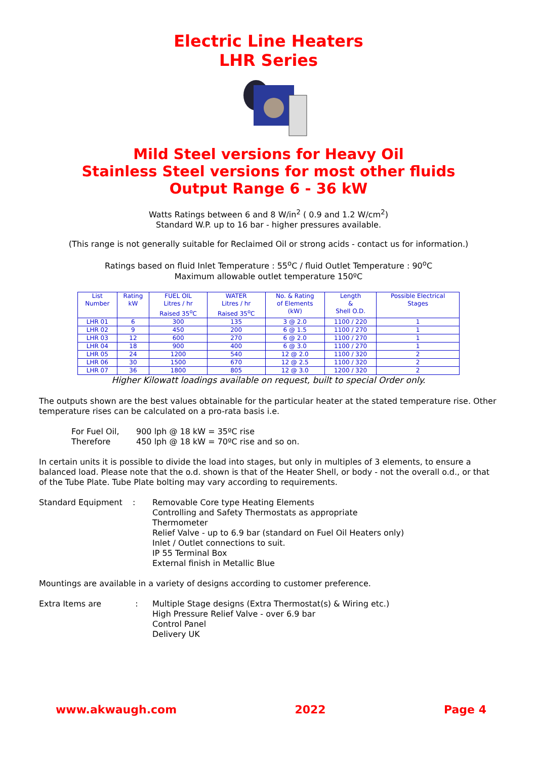Electric Line Heaters
LHR Series
Mild Steel versions for Heavy Oil
Stainless Steel versions for most other fluids
Output Range 6 - 36 kW
Watts Ratings between 6 and 8 W/in<sup>2</sup> ( 0.9 and 1.2 W/cm<sup>2</sup>)
Standard W.P. up to 16 bar - higher pressures available.
(This range is not generally suitable for Reclaimed Oil or strong acids - contact us for information.)
Ratings based on fluid Inlet Temperature : 55<sup>o</sup>C / fluid Outlet Temperature : 90<sup>o</sup>C
Maximum allowable outlet temperature 150ºC
| List Number | Rating kW | FUEL OIL Litres / hr Raised 35<sup>o</sup>C | WATER Litres / hr Raised 35<sup>o</sup>C | No. & Rating of Elements (kW) | Length & Shell O.D. | Possible Electrical Stages |
| --- | --- | --- | --- | --- | --- | --- |
| LHR 01 | 6 | 300 | 135 | 3 @ 2.0 | 1100 / 220 | 1 |
| LHR 02 | 9 | 450 | 200 | 6 @ 1.5 | 1100 / 270 | 1 |
| LHR 03 | 12 | 600 | 270 | 6 @ 2.0 | 1100 / 270 | 1 |
| LHR 04 | 18 | 900 | 400 | 6 @ 3.0 | 1100 / 270 | 1 |
| LHR 05 | 24 | 1200 | 540 | 12 @ 2.0 | 1100 / 320 | 2 |
| LHR 06 | 30 | 1500 | 670 | 12 @ 2.5 | 1100 / 320 | 2 |
| LHR 07 | 36 | 1800 | 805 | 12 @ 3.0 | 1200 / 320 | 2 |
Higher Kilowatt loadings available on request, built to special Order only.
The outputs shown are the best values obtainable for the particular heater at the stated temperature rise. Other temperature rises can be calculated on a pro-rata basis i.e.
For Fuel Oil, 900 lph @ 18 kW = 35ºC rise
Therefore 450 lph @ 18 kW = 70ºC rise and so on.
In certain units it is possible to divide the load into stages, but only in multiples of 3 elements, to ensure a balanced load. Please note that the o.d. shown is that of the Heater Shell, or body - not the overall o.d., or that of the Tube Plate. Tube Plate bolting may vary according to requirements.
Standard Equipment : Removable Core type Heating Elements
Controlling and Safety Thermostats as appropriate
Thermometer
Relief Valve - up to 6.9 bar (standard on Fuel Oil Heaters only)
Inlet / Outlet connections to suit.
IP 55 Terminal Box
External finish in Metallic Blue
Mountings are available in a variety of designs according to customer preference.
Extra Items are : Multiple Stage designs (Extra Thermostat(s) & Wiring etc.)
High Pressure Relief Valve - over 6.9 bar
Control Panel
Delivery UK
www.akwaugh.com 2022 Page 4